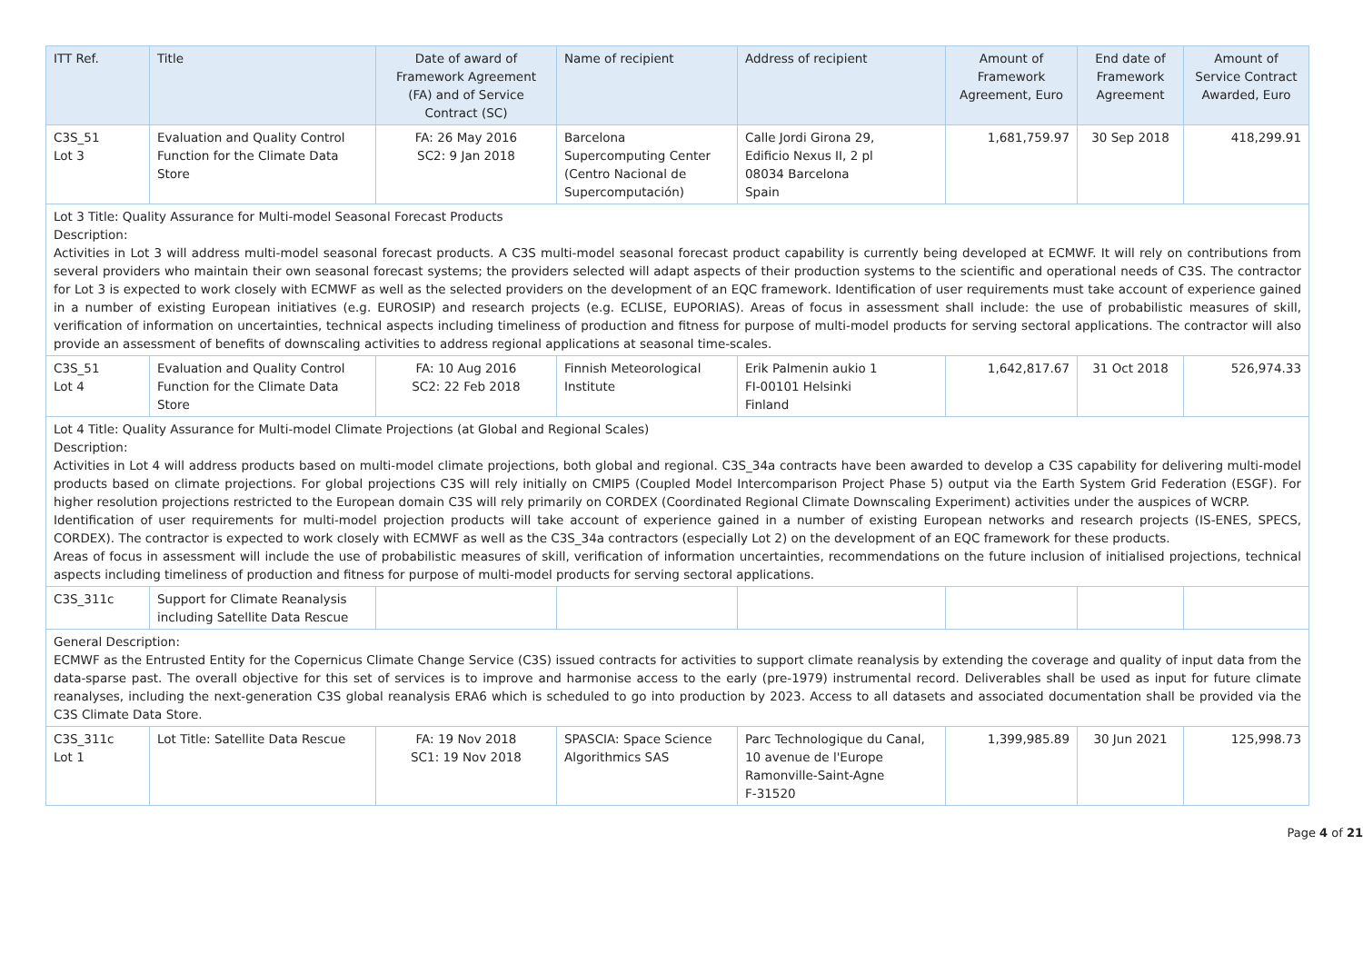| ITT Ref. | Title | Date of award of Framework Agreement (FA) and of Service Contract (SC) | Name of recipient | Address of recipient | Amount of Framework Agreement, Euro | End date of Framework Agreement | Amount of Service Contract Awarded, Euro |
| --- | --- | --- | --- | --- | --- | --- | --- |
| C3S_51 Lot 3 | Evaluation and Quality Control Function for the Climate Data Store | FA: 26 May 2016 SC2: 9 Jan 2018 | Barcelona Supercomputing Center (Centro Nacional de Supercomputación) | Calle Jordi Girona 29, Edificio Nexus II, 2 pl 08034 Barcelona Spain | 1,681,759.97 | 30 Sep 2018 | 418,299.91 |
| Lot 3 Title: Quality Assurance for Multi-model Seasonal Forecast Products Description: Activities in Lot 3 will address multi-model seasonal forecast products. A C3S multi-model seasonal forecast product capability is currently being developed at ECMWF. It will rely on contributions from several providers who maintain their own seasonal forecast systems; the providers selected will adapt aspects of their production systems to the scientific and operational needs of C3S. The contractor for Lot 3 is expected to work closely with ECMWF as well as the selected providers on the development of an EQC framework. Identification of user requirements must take account of experience gained in a number of existing European initiatives (e.g. EUROSIP) and research projects (e.g. ECLISE, EUPORIAS). Areas of focus in assessment shall include: the use of probabilistic measures of skill, verification of information on uncertainties, technical aspects including timeliness of production and fitness for purpose of multi-model products for serving sectoral applications. The contractor will also provide an assessment of benefits of downscaling activities to address regional applications at seasonal time-scales. | | | | | | | |
| C3S_51 Lot 4 | Evaluation and Quality Control Function for the Climate Data Store | FA: 10 Aug 2016 SC2: 22 Feb 2018 | Finnish Meteorological Institute | Erik Palmenin aukio 1 FI-00101 Helsinki Finland | 1,642,817.67 | 31 Oct 2018 | 526,974.33 |
| Lot 4 Title: Quality Assurance for Multi-model Climate Projections (at Global and Regional Scales) Description: Activities in Lot 4 will address products based on multi-model climate projections, both global and regional. C3S_34a contracts have been awarded to develop a C3S capability for delivering multi-model products based on climate projections. For global projections C3S will rely initially on CMIP5 (Coupled Model Intercomparison Project Phase 5) output via the Earth System Grid Federation (ESGF). For higher resolution projections restricted to the European domain C3S will rely primarily on CORDEX (Coordinated Regional Climate Downscaling Experiment) activities under the auspices of WCRP. Identification of user requirements for multi-model projection products will take account of experience gained in a number of existing European networks and research projects (IS-ENES, SPECS, CORDEX). The contractor is expected to work closely with ECMWF as well as the C3S_34a contractors (especially Lot 2) on the development of an EQC framework for these products. Areas of focus in assessment will include the use of probabilistic measures of skill, verification of information uncertainties, recommendations on the future inclusion of initialised projections, technical aspects including timeliness of production and fitness for purpose of multi-model products for serving sectoral applications. | | | | | | | |
| C3S_311c | Support for Climate Reanalysis including Satellite Data Rescue | | | | | | |
| General Description: ECMWF as the Entrusted Entity for the Copernicus Climate Change Service (C3S) issued contracts for activities to support climate reanalysis by extending the coverage and quality of input data from the data-sparse past. The overall objective for this set of services is to improve and harmonise access to the early (pre-1979) instrumental record. Deliverables shall be used as input for future climate reanalyses, including the next-generation C3S global reanalysis ERA6 which is scheduled to go into production by 2023. Access to all datasets and associated documentation shall be provided via the C3S Climate Data Store. | | | | | | | |
| C3S_311c Lot 1 | Lot Title: Satellite Data Rescue | FA: 19 Nov 2018 SC1: 19 Nov 2018 | SPASCIA: Space Science Algorithmics SAS | Parc Technologique du Canal, 10 avenue de l'Europe Ramonville-Saint-Agne F-31520 | 1,399,985.89 | 30 Jun 2021 | 125,998.73 |
Page 4 of 21